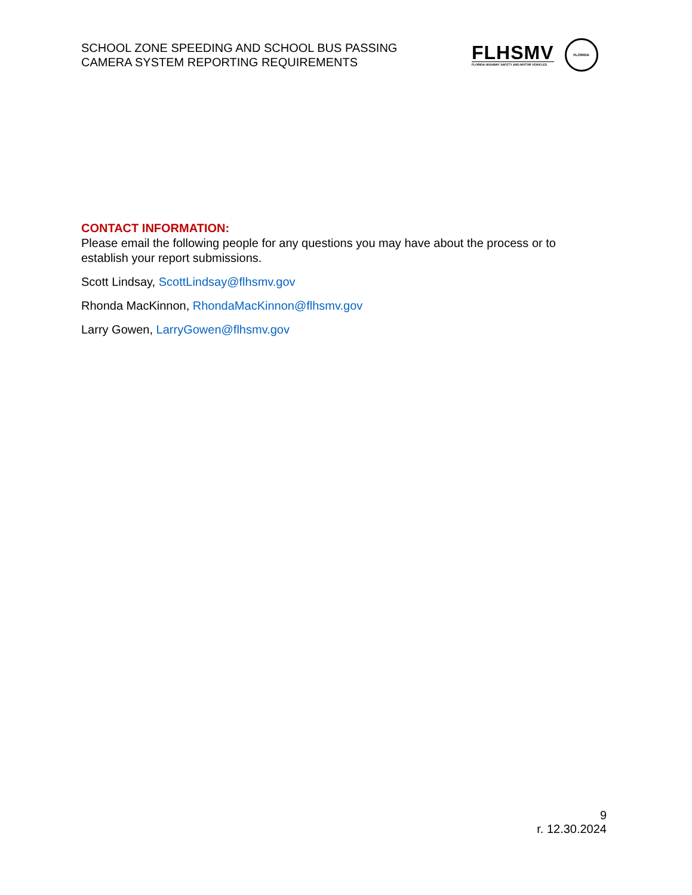SCHOOL ZONE SPEEDING AND SCHOOL BUS PASSING
CAMERA SYSTEM REPORTING REQUIREMENTS
FLHSMV
FLORIDA HIGHWAY SAFETY AND MOTOR VEHICLES
FLORIDA
CONTACT INFORMATION:
Please email the following people for any questions you may have about the process or to establish your report submissions.
Scott Lindsay, ScottLindsay@flhsmv.gov
Rhonda MacKinnon, RhondaMacKinnon@flhsmv.gov
Larry Gowen, LarryGowen@flhsmv.gov
9
r. 12.30.2024